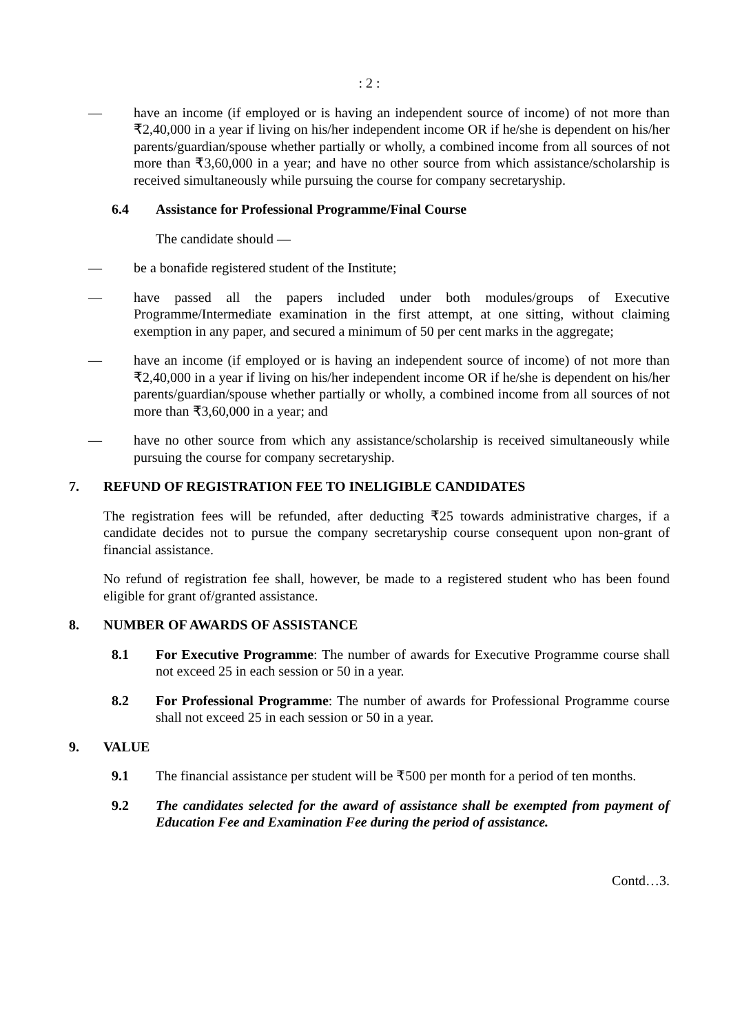: 2 :
— have an income (if employed or is having an independent source of income) of not more than ₹2,40,000 in a year if living on his/her independent income OR if he/she is dependent on his/her parents/guardian/spouse whether partially or wholly, a combined income from all sources of not more than ₹3,60,000 in a year; and have no other source from which assistance/scholarship is received simultaneously while pursuing the course for company secretaryship.
6.4 Assistance for Professional Programme/Final Course
The candidate should —
— be a bonafide registered student of the Institute;
— have passed all the papers included under both modules/groups of Executive Programme/Intermediate examination in the first attempt, at one sitting, without claiming exemption in any paper, and secured a minimum of 50 per cent marks in the aggregate;
— have an income (if employed or is having an independent source of income) of not more than ₹2,40,000 in a year if living on his/her independent income OR if he/she is dependent on his/her parents/guardian/spouse whether partially or wholly, a combined income from all sources of not more than ₹3,60,000 in a year; and
— have no other source from which any assistance/scholarship is received simultaneously while pursuing the course for company secretaryship.
7. REFUND OF REGISTRATION FEE TO INELIGIBLE CANDIDATES
The registration fees will be refunded, after deducting ₹25 towards administrative charges, if a candidate decides not to pursue the company secretaryship course consequent upon non-grant of financial assistance.
No refund of registration fee shall, however, be made to a registered student who has been found eligible for grant of/granted assistance.
8. NUMBER OF AWARDS OF ASSISTANCE
8.1 For Executive Programme: The number of awards for Executive Programme course shall not exceed 25 in each session or 50 in a year.
8.2 For Professional Programme: The number of awards for Professional Programme course shall not exceed 25 in each session or 50 in a year.
9. VALUE
9.1 The financial assistance per student will be ₹500 per month for a period of ten months.
9.2 The candidates selected for the award of assistance shall be exempted from payment of Education Fee and Examination Fee during the period of assistance.
Contd…3.